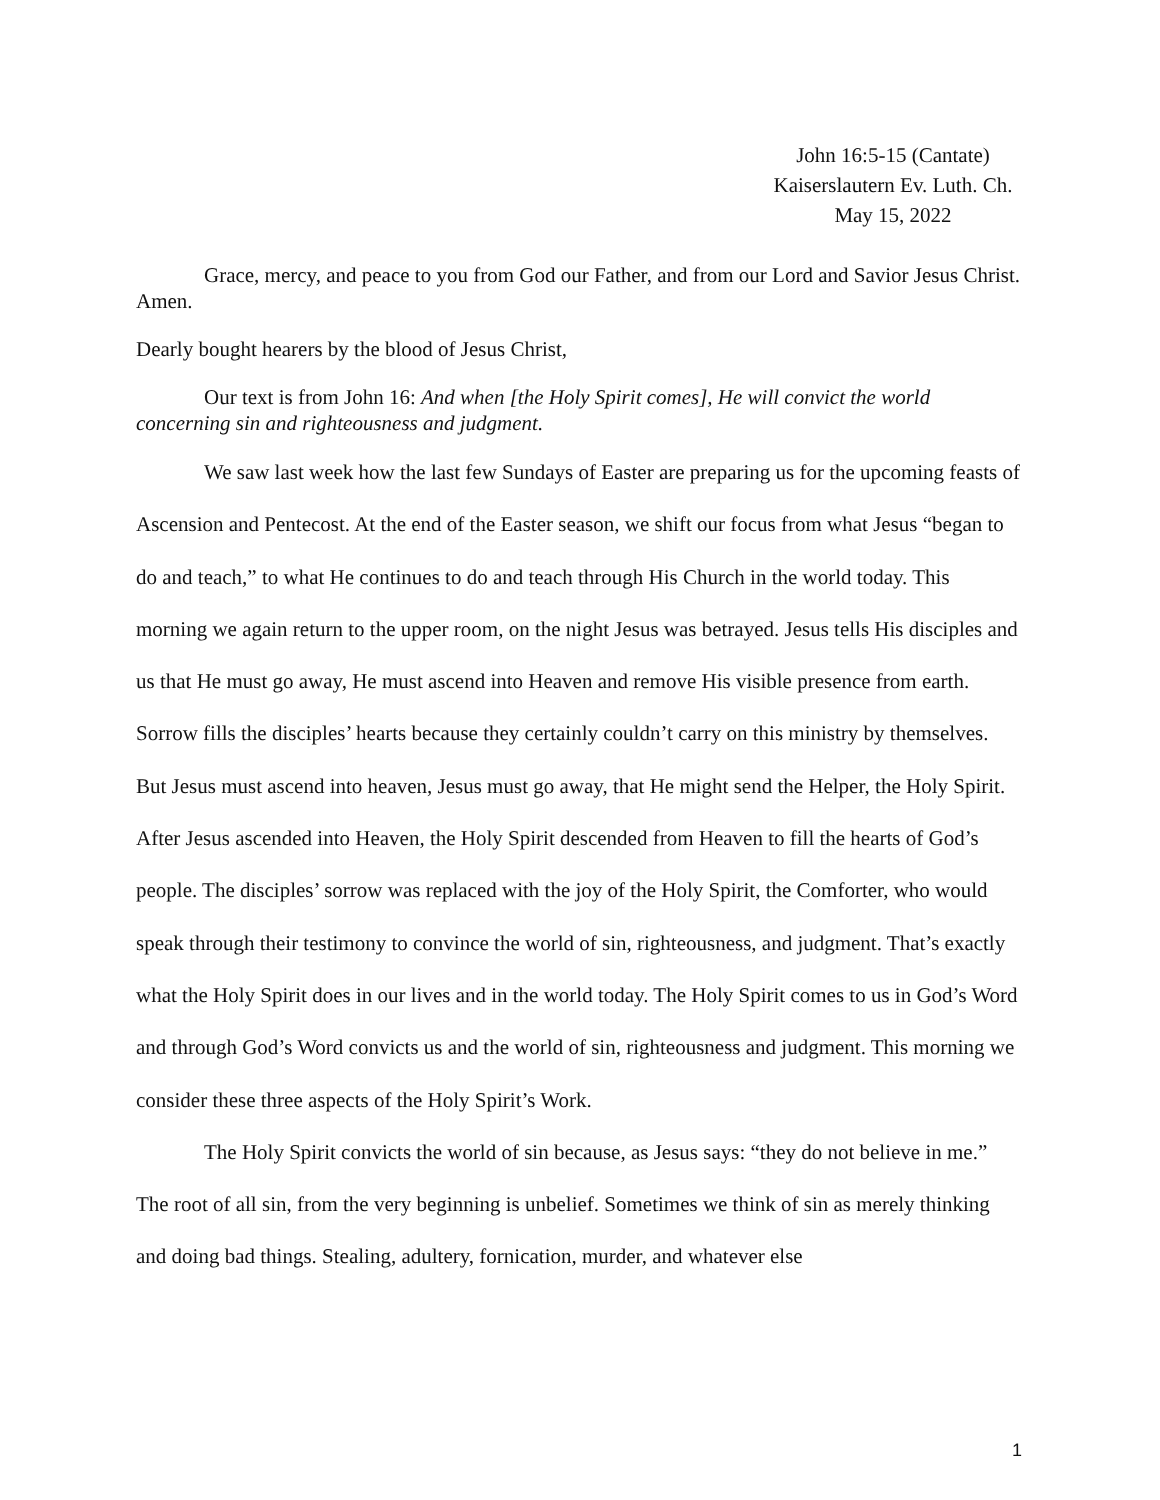John 16:5-15 (Cantate)
Kaiserslautern Ev. Luth. Ch.
May 15, 2022
Grace, mercy, and peace to you from God our Father, and from our Lord and Savior Jesus Christ. Amen.
Dearly bought hearers by the blood of Jesus Christ,
Our text is from John 16: And when [the Holy Spirit comes], He will convict the world concerning sin and righteousness and judgment.
We saw last week how the last few Sundays of Easter are preparing us for the upcoming feasts of Ascension and Pentecost. At the end of the Easter season, we shift our focus from what Jesus “began to do and teach,” to what He continues to do and teach through His Church in the world today. This morning we again return to the upper room, on the night Jesus was betrayed. Jesus tells His disciples and us that He must go away, He must ascend into Heaven and remove His visible presence from earth. Sorrow fills the disciples’ hearts because they certainly couldn’t carry on this ministry by themselves. But Jesus must ascend into heaven, Jesus must go away, that He might send the Helper, the Holy Spirit. After Jesus ascended into Heaven, the Holy Spirit descended from Heaven to fill the hearts of God’s people. The disciples’ sorrow was replaced with the joy of the Holy Spirit, the Comforter, who would speak through their testimony to convince the world of sin, righteousness, and judgment. That’s exactly what the Holy Spirit does in our lives and in the world today. The Holy Spirit comes to us in God’s Word and through God’s Word convicts us and the world of sin, righteousness and judgment. This morning we consider these three aspects of the Holy Spirit’s Work.
The Holy Spirit convicts the world of sin because, as Jesus says: “they do not believe in me.” The root of all sin, from the very beginning is unbelief. Sometimes we think of sin as merely thinking and doing bad things. Stealing, adultery, fornication, murder, and whatever else
1